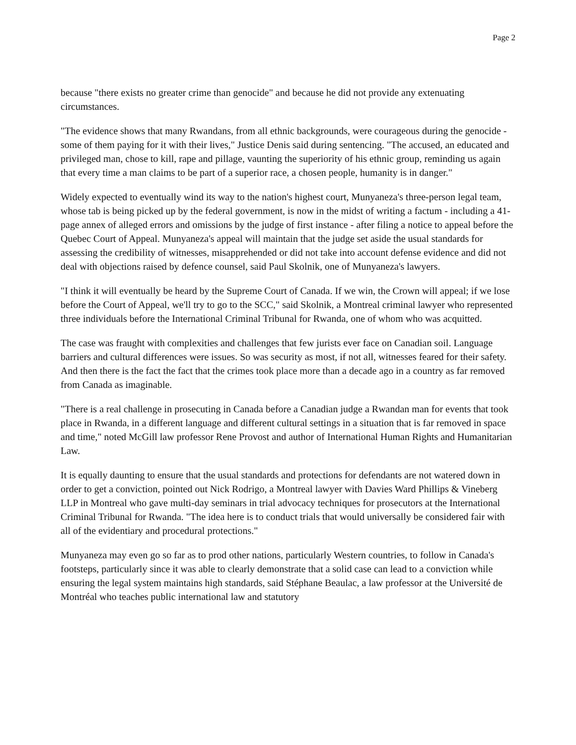Page 2
because "there exists no greater crime than genocide" and because he did not provide any extenuating circumstances.
"The evidence shows that many Rwandans, from all ethnic backgrounds, were courageous during the genocide - some of them paying for it with their lives," Justice Denis said during sentencing. "The accused, an educated and privileged man, chose to kill, rape and pillage, vaunting the superiority of his ethnic group, reminding us again that every time a man claims to be part of a superior race, a chosen people, humanity is in danger."
Widely expected to eventually wind its way to the nation's highest court, Munyaneza's three-person legal team, whose tab is being picked up by the federal government, is now in the midst of writing a factum - including a 41-page annex of alleged errors and omissions by the judge of first instance - after filing a notice to appeal before the Quebec Court of Appeal. Munyaneza's appeal will maintain that the judge set aside the usual standards for assessing the credibility of witnesses, misapprehended or did not take into account defense evidence and did not deal with objections raised by defence counsel, said Paul Skolnik, one of Munyaneza's lawyers.
"I think it will eventually be heard by the Supreme Court of Canada. If we win, the Crown will appeal; if we lose before the Court of Appeal, we'll try to go to the SCC," said Skolnik, a Montreal criminal lawyer who represented three individuals before the International Criminal Tribunal for Rwanda, one of whom who was acquitted.
The case was fraught with complexities and challenges that few jurists ever face on Canadian soil. Language barriers and cultural differences were issues. So was security as most, if not all, witnesses feared for their safety. And then there is the fact the fact that the crimes took place more than a decade ago in a country as far removed from Canada as imaginable.
"There is a real challenge in prosecuting in Canada before a Canadian judge a Rwandan man for events that took place in Rwanda, in a different language and different cultural settings in a situation that is far removed in space and time," noted McGill law professor Rene Provost and author of International Human Rights and Humanitarian Law.
It is equally daunting to ensure that the usual standards and protections for defendants are not watered down in order to get a conviction, pointed out Nick Rodrigo, a Montreal lawyer with Davies Ward Phillips & Vineberg LLP in Montreal who gave multi-day seminars in trial advocacy techniques for prosecutors at the International Criminal Tribunal for Rwanda. "The idea here is to conduct trials that would universally be considered fair with all of the evidentiary and procedural protections."
Munyaneza may even go so far as to prod other nations, particularly Western countries, to follow in Canada's footsteps, particularly since it was able to clearly demonstrate that a solid case can lead to a conviction while ensuring the legal system maintains high standards, said Stéphane Beaulac, a law professor at the Université de Montréal who teaches public international law and statutory